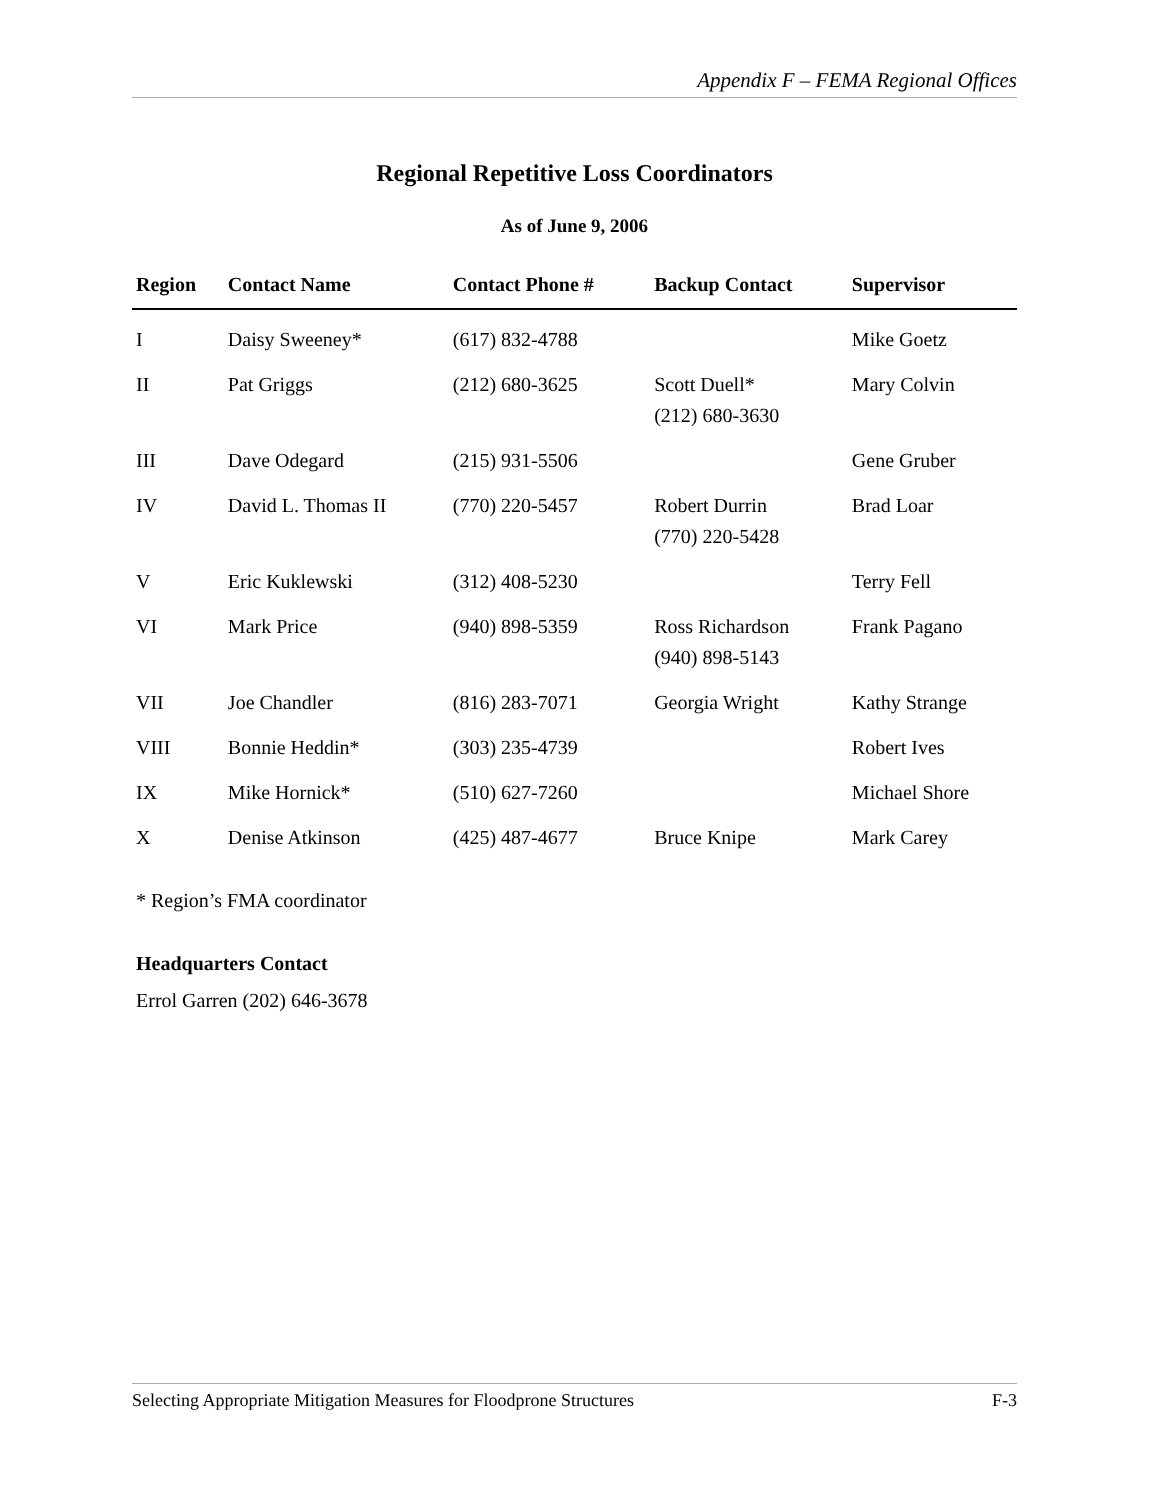Appendix F – FEMA Regional Offices
Regional Repetitive Loss Coordinators
As of June 9, 2006
| Region | Contact Name | Contact Phone # | Backup Contact | Supervisor |
| --- | --- | --- | --- | --- |
| I | Daisy Sweeney* | (617) 832-4788 | | Mike Goetz |
| II | Pat Griggs | (212) 680-3625 | Scott Duell* (212) 680-3630 | Mary Colvin |
| III | Dave Odegard | (215) 931-5506 | | Gene Gruber |
| IV | David L. Thomas II | (770) 220-5457 | Robert Durrin (770) 220-5428 | Brad Loar |
| V | Eric Kuklewski | (312) 408-5230 | | Terry Fell |
| VI | Mark Price | (940) 898-5359 | Ross Richardson (940) 898-5143 | Frank Pagano |
| VII | Joe Chandler | (816) 283-7071 | Georgia Wright | Kathy Strange |
| VIII | Bonnie Heddin* | (303) 235-4739 | | Robert Ives |
| IX | Mike Hornick* | (510) 627-7260 | | Michael Shore |
| X | Denise Atkinson | (425) 487-4677 | Bruce Knipe | Mark Carey |
* Region’s FMA coordinator
Headquarters Contact
Errol Garren (202) 646-3678
Selecting Appropriate Mitigation Measures for Floodprone Structures F-3